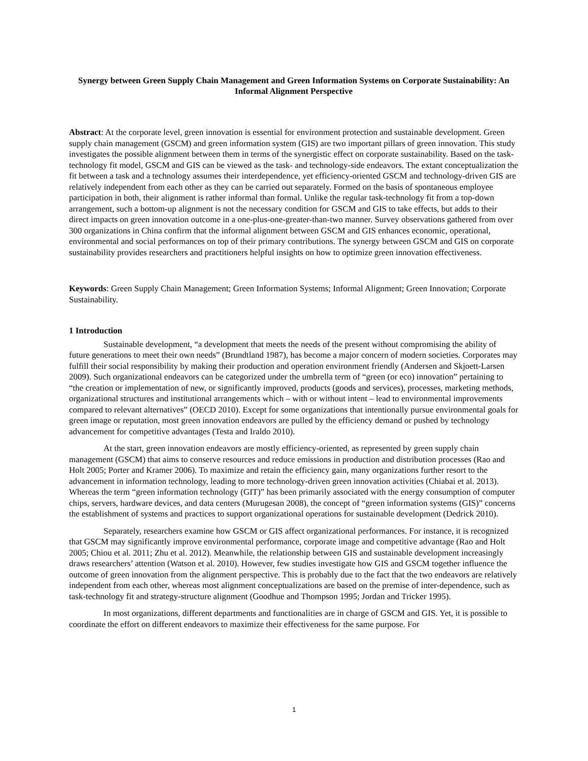Synergy between Green Supply Chain Management and Green Information Systems on Corporate Sustainability: An Informal Alignment Perspective
Abstract: At the corporate level, green innovation is essential for environment protection and sustainable development. Green supply chain management (GSCM) and green information system (GIS) are two important pillars of green innovation. This study investigates the possible alignment between them in terms of the synergistic effect on corporate sustainability. Based on the task-technology fit model, GSCM and GIS can be viewed as the task- and technology-side endeavors. The extant conceptualization the fit between a task and a technology assumes their interdependence, yet efficiency-oriented GSCM and technology-driven GIS are relatively independent from each other as they can be carried out separately. Formed on the basis of spontaneous employee participation in both, their alignment is rather informal than formal. Unlike the regular task-technology fit from a top-down arrangement, such a bottom-up alignment is not the necessary condition for GSCM and GIS to take effects, but adds to their direct impacts on green innovation outcome in a one-plus-one-greater-than-two manner. Survey observations gathered from over 300 organizations in China confirm that the informal alignment between GSCM and GIS enhances economic, operational, environmental and social performances on top of their primary contributions. The synergy between GSCM and GIS on corporate sustainability provides researchers and practitioners helpful insights on how to optimize green innovation effectiveness.
Keywords: Green Supply Chain Management; Green Information Systems; Informal Alignment; Green Innovation; Corporate Sustainability.
1 Introduction
Sustainable development, “a development that meets the needs of the present without compromising the ability of future generations to meet their own needs” (Brundtland 1987), has become a major concern of modern societies. Corporates may fulfill their social responsibility by making their production and operation environment friendly (Andersen and Skjoett-Larsen 2009). Such organizational endeavors can be categorized under the umbrella term of “green (or eco) innovation” pertaining to “the creation or implementation of new, or significantly improved, products (goods and services), processes, marketing methods, organizational structures and institutional arrangements which – with or without intent – lead to environmental improvements compared to relevant alternatives” (OECD 2010). Except for some organizations that intentionally pursue environmental goals for green image or reputation, most green innovation endeavors are pulled by the efficiency demand or pushed by technology advancement for competitive advantages (Testa and Iraldo 2010).
At the start, green innovation endeavors are mostly efficiency-oriented, as represented by green supply chain management (GSCM) that aims to conserve resources and reduce emissions in production and distribution processes (Rao and Holt 2005; Porter and Kramer 2006). To maximize and retain the efficiency gain, many organizations further resort to the advancement in information technology, leading to more technology-driven green innovation activities (Chiabai et al. 2013). Whereas the term “green information technology (GIT)” has been primarily associated with the energy consumption of computer chips, servers, hardware devices, and data centers (Murugesan 2008), the concept of “green information systems (GIS)” concerns the establishment of systems and practices to support organizational operations for sustainable development (Dedrick 2010).
Separately, researchers examine how GSCM or GIS affect organizational performances. For instance, it is recognized that GSCM may significantly improve environmental performance, corporate image and competitive advantage (Rao and Holt 2005; Chiou et al. 2011; Zhu et al. 2012). Meanwhile, the relationship between GIS and sustainable development increasingly draws researchers’ attention (Watson et al. 2010). However, few studies investigate how GIS and GSCM together influence the outcome of green innovation from the alignment perspective. This is probably due to the fact that the two endeavors are relatively independent from each other, whereas most alignment conceptualizations are based on the premise of inter-dependence, such as task-technology fit and strategy-structure alignment (Goodhue and Thompson 1995; Jordan and Tricker 1995).
In most organizations, different departments and functionalities are in charge of GSCM and GIS. Yet, it is possible to coordinate the effort on different endeavors to maximize their effectiveness for the same purpose. For
1